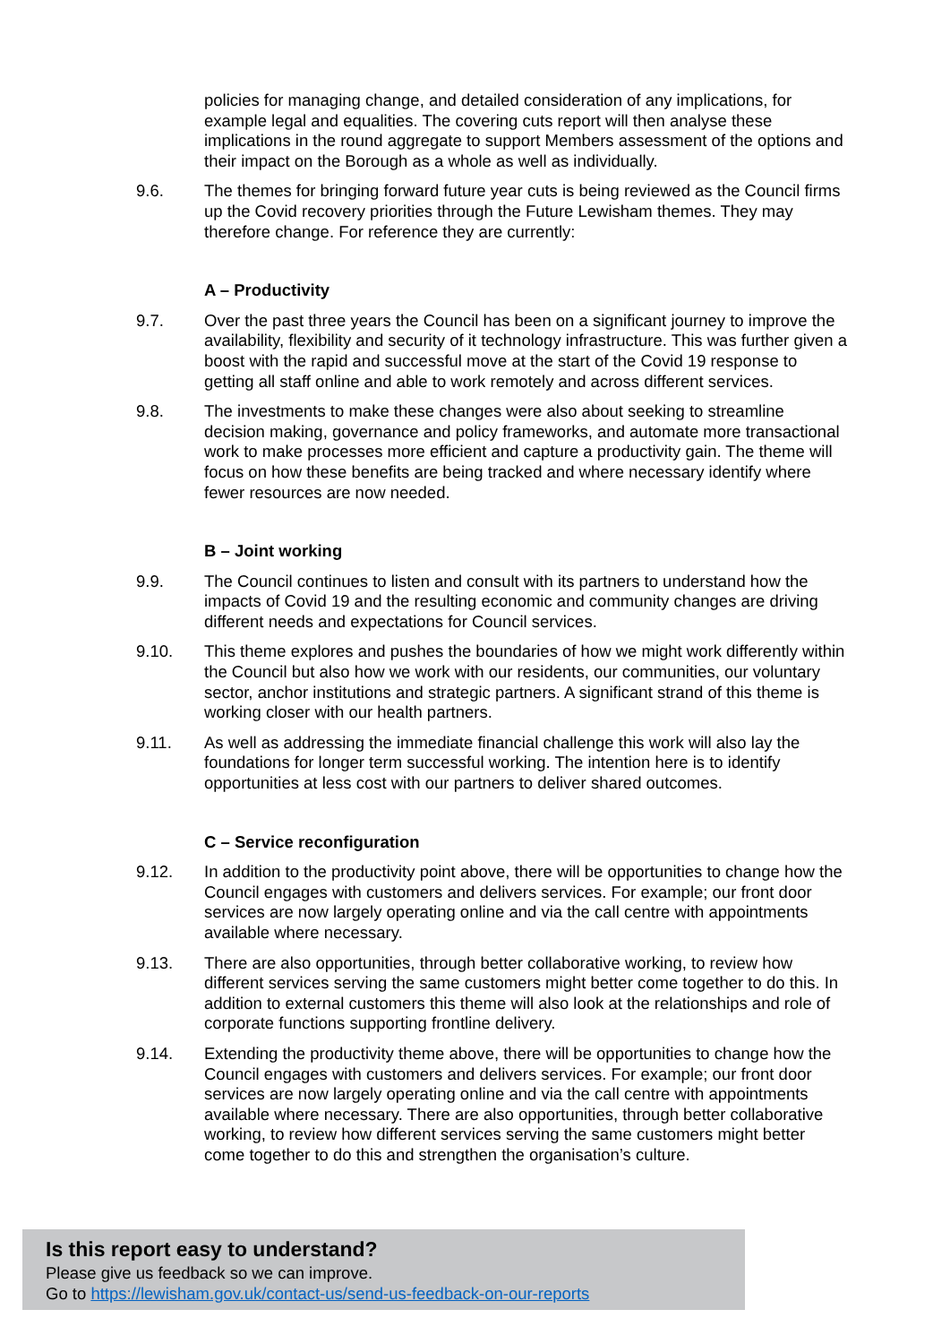policies for managing change, and detailed consideration of any implications, for example legal and equalities. The covering cuts report will then analyse these implications in the round aggregate to support Members assessment of the options and their impact on the Borough as a whole as well as individually.
9.6. The themes for bringing forward future year cuts is being reviewed as the Council firms up the Covid recovery priorities through the Future Lewisham themes. They may therefore change. For reference they are currently:
A – Productivity
9.7. Over the past three years the Council has been on a significant journey to improve the availability, flexibility and security of it technology infrastructure. This was further given a boost with the rapid and successful move at the start of the Covid 19 response to getting all staff online and able to work remotely and across different services.
9.8. The investments to make these changes were also about seeking to streamline decision making, governance and policy frameworks, and automate more transactional work to make processes more efficient and capture a productivity gain. The theme will focus on how these benefits are being tracked and where necessary identify where fewer resources are now needed.
B – Joint working
9.9. The Council continues to listen and consult with its partners to understand how the impacts of Covid 19 and the resulting economic and community changes are driving different needs and expectations for Council services.
9.10. This theme explores and pushes the boundaries of how we might work differently within the Council but also how we work with our residents, our communities, our voluntary sector, anchor institutions and strategic partners. A significant strand of this theme is working closer with our health partners.
9.11. As well as addressing the immediate financial challenge this work will also lay the foundations for longer term successful working. The intention here is to identify opportunities at less cost with our partners to deliver shared outcomes.
C – Service reconfiguration
9.12. In addition to the productivity point above, there will be opportunities to change how the Council engages with customers and delivers services. For example; our front door services are now largely operating online and via the call centre with appointments available where necessary.
9.13. There are also opportunities, through better collaborative working, to review how different services serving the same customers might better come together to do this. In addition to external customers this theme will also look at the relationships and role of corporate functions supporting frontline delivery.
9.14. Extending the productivity theme above, there will be opportunities to change how the Council engages with customers and delivers services. For example; our front door services are now largely operating online and via the call centre with appointments available where necessary. There are also opportunities, through better collaborative working, to review how different services serving the same customers might better come together to do this and strengthen the organisation’s culture.
Is this report easy to understand?
Please give us feedback so we can improve.
Go to https://lewisham.gov.uk/contact-us/send-us-feedback-on-our-reports